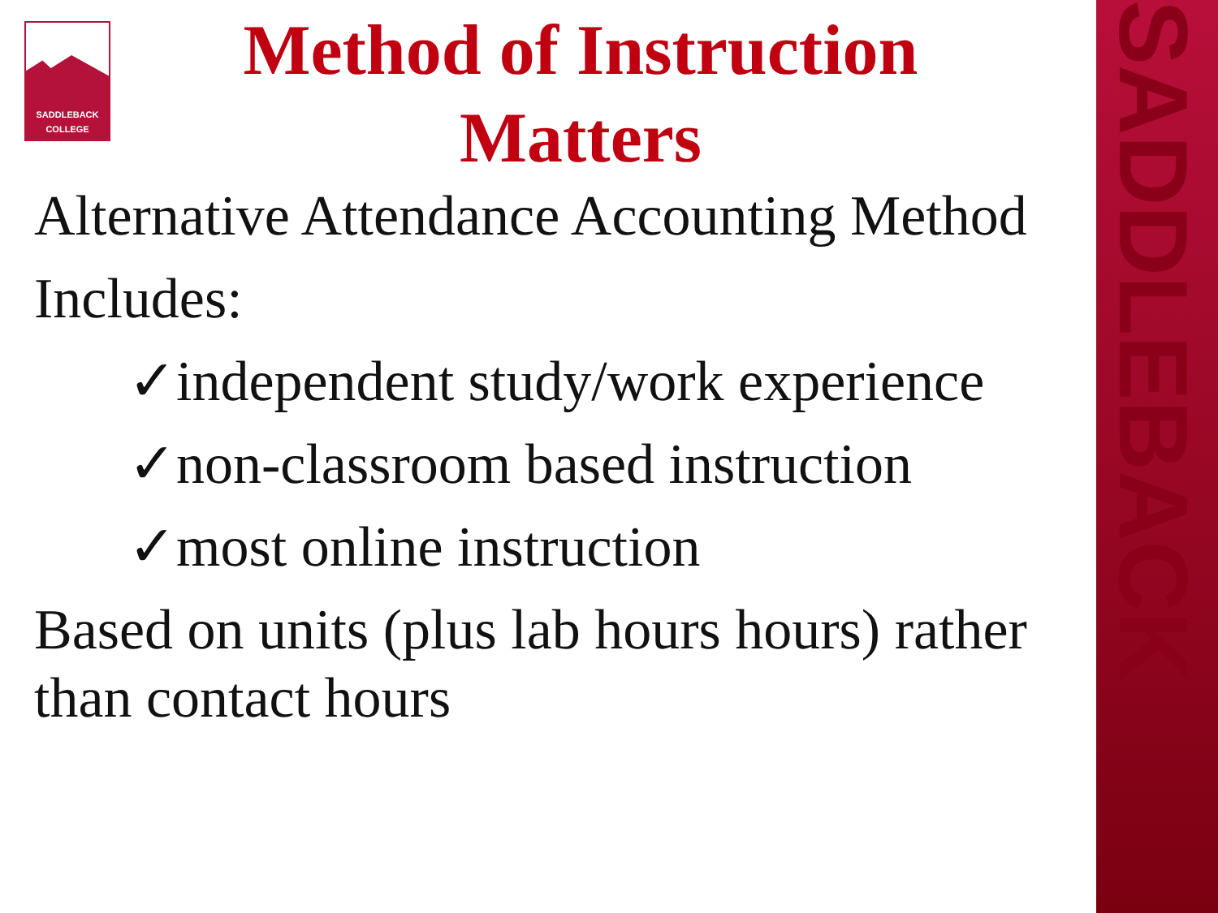SADDLEBACK
SADDLEBACK
COLLEGE
Method of Instruction Matters
Alternative Attendance Accounting Method
Includes:
✓independent study/work experience
✓non-classroom based instruction
✓most online instruction
Based on units (plus lab hours hours) rather than contact hours